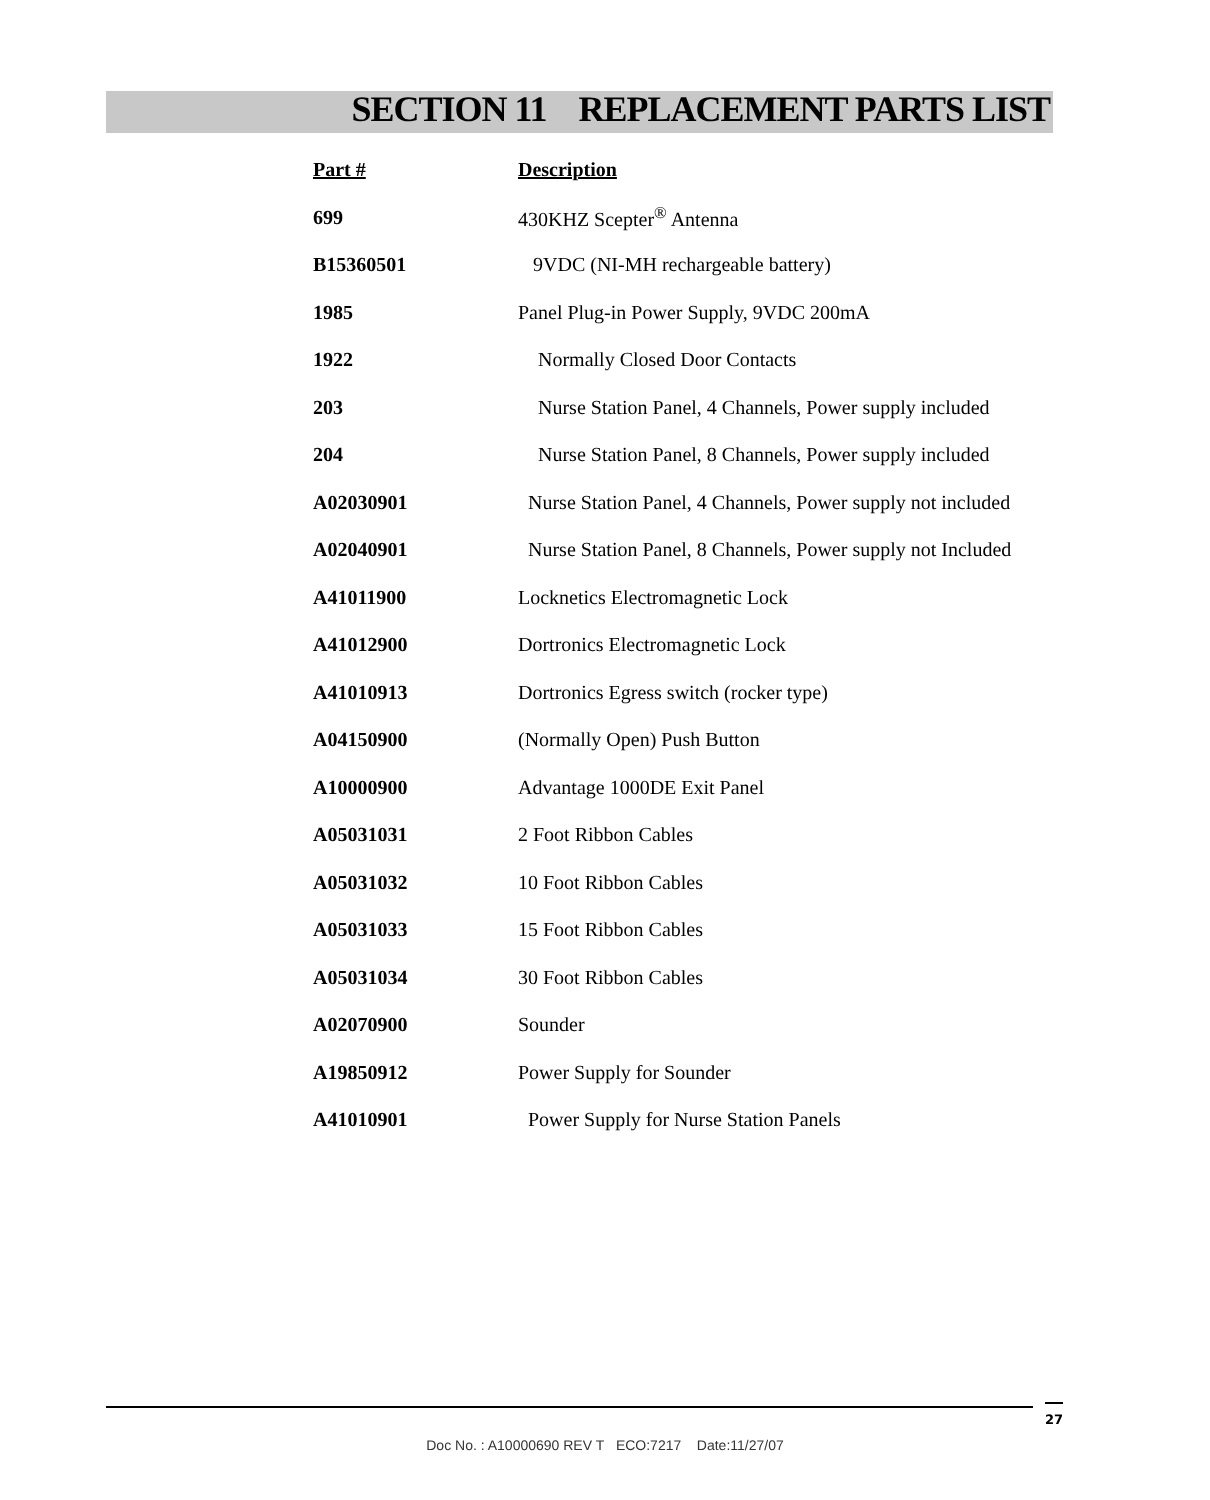SECTION 11 REPLACEMENT PARTS LIST
| Part # | Description |
| --- | --- |
| 699 | 430KHZ Scepter<sup>®</sup> Antenna |
| B15360501 | 9VDC (NI-MH rechargeable battery) |
| 1985 | Panel Plug-in Power Supply, 9VDC 200mA |
| 1922 | Normally Closed Door Contacts |
| 203 | Nurse Station Panel, 4 Channels, Power supply included |
| 204 | Nurse Station Panel, 8 Channels, Power supply included |
| A02030901 | Nurse Station Panel, 4 Channels, Power supply not included |
| A02040901 | Nurse Station Panel, 8 Channels, Power supply not Included |
| A41011900 | Locknetics Electromagnetic Lock |
| A41012900 | Dortronics Electromagnetic Lock |
| A41010913 | Dortronics Egress switch (rocker type) |
| A04150900 | (Normally Open) Push Button |
| A10000900 | Advantage 1000DE Exit Panel |
| A05031031 | 2 Foot Ribbon Cables |
| A05031032 | 10 Foot Ribbon Cables |
| A05031033 | 15 Foot Ribbon Cables |
| A05031034 | 30 Foot Ribbon Cables |
| A02070900 | Sounder |
| A19850912 | Power Supply for Sounder |
| A41010901 | Power Supply for Nurse Station Panels |
27
Doc No. : A10000690 REV T ECO:7217 Date:11/27/07